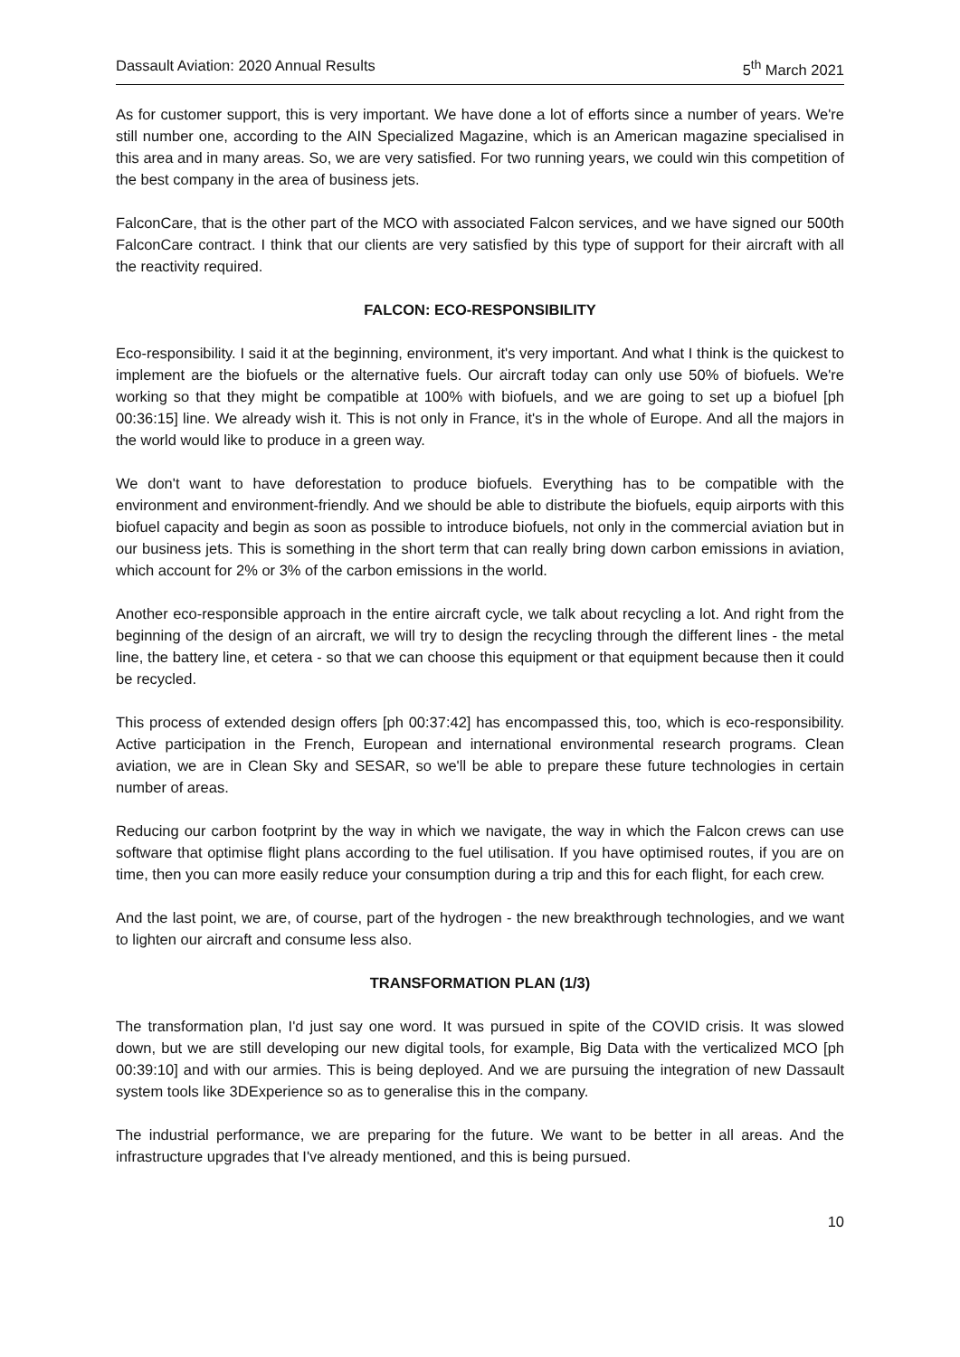Dassault Aviation: 2020 Annual Results 5<sup>th</sup> March 2021
As for customer support, this is very important. We have done a lot of efforts since a number of years. We're still number one, according to the AIN Specialized Magazine, which is an American magazine specialised in this area and in many areas. So, we are very satisfied. For two running years, we could win this competition of the best company in the area of business jets.
FalconCare, that is the other part of the MCO with associated Falcon services, and we have signed our 500th FalconCare contract. I think that our clients are very satisfied by this type of support for their aircraft with all the reactivity required.
FALCON: ECO-RESPONSIBILITY
Eco-responsibility. I said it at the beginning, environment, it's very important. And what I think is the quickest to implement are the biofuels or the alternative fuels. Our aircraft today can only use 50% of biofuels. We're working so that they might be compatible at 100% with biofuels, and we are going to set up a biofuel [ph 00:36:15] line. We already wish it. This is not only in France, it's in the whole of Europe. And all the majors in the world would like to produce in a green way.
We don't want to have deforestation to produce biofuels. Everything has to be compatible with the environment and environment-friendly. And we should be able to distribute the biofuels, equip airports with this biofuel capacity and begin as soon as possible to introduce biofuels, not only in the commercial aviation but in our business jets. This is something in the short term that can really bring down carbon emissions in aviation, which account for 2% or 3% of the carbon emissions in the world.
Another eco-responsible approach in the entire aircraft cycle, we talk about recycling a lot. And right from the beginning of the design of an aircraft, we will try to design the recycling through the different lines - the metal line, the battery line, et cetera - so that we can choose this equipment or that equipment because then it could be recycled.
This process of extended design offers [ph 00:37:42] has encompassed this, too, which is eco-responsibility. Active participation in the French, European and international environmental research programs. Clean aviation, we are in Clean Sky and SESAR, so we'll be able to prepare these future technologies in certain number of areas.
Reducing our carbon footprint by the way in which we navigate, the way in which the Falcon crews can use software that optimise flight plans according to the fuel utilisation. If you have optimised routes, if you are on time, then you can more easily reduce your consumption during a trip and this for each flight, for each crew.
And the last point, we are, of course, part of the hydrogen - the new breakthrough technologies, and we want to lighten our aircraft and consume less also.
TRANSFORMATION PLAN (1/3)
The transformation plan, I'd just say one word. It was pursued in spite of the COVID crisis. It was slowed down, but we are still developing our new digital tools, for example, Big Data with the verticalized MCO [ph 00:39:10] and with our armies. This is being deployed. And we are pursuing the integration of new Dassault system tools like 3DExperience so as to generalise this in the company.
The industrial performance, we are preparing for the future. We want to be better in all areas. And the infrastructure upgrades that I've already mentioned, and this is being pursued.
10